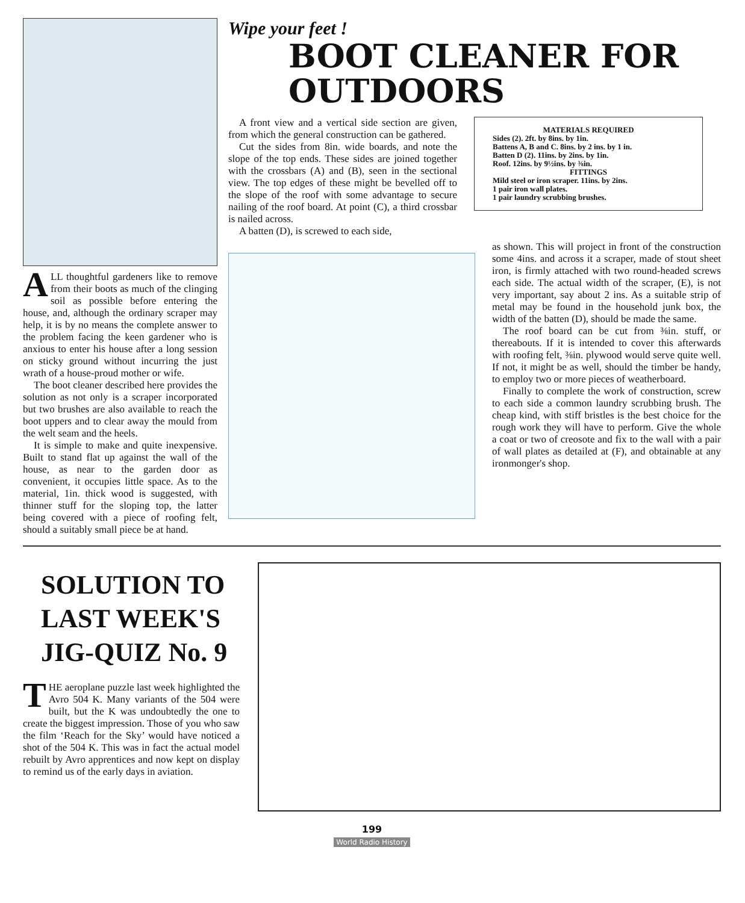ALL thoughtful gardeners like to remove from their boots as much of the clinging soil as possible before entering the house, and, although the ordinary scraper may help, it is by no means the complete answer to the problem facing the keen gardener who is anxious to enter his house after a long session on sticky ground without incurring the just wrath of a house-proud mother or wife.
The boot cleaner described here provides the solution as not only is a scraper incorporated but two brushes are also available to reach the boot uppers and to clear away the mould from the welt seam and the heels.
It is simple to make and quite inexpensive. Built to stand flat up against the wall of the house, as near to the garden door as convenient, it occupies little space. As to the material, 1in. thick wood is suggested, with thinner stuff for the sloping top, the latter being covered with a piece of roofing felt, should a suitably small piece be at hand.
Wipe your feet !
BOOT CLEANER FOR OUTDOORS
A front view and a vertical side section are given, from which the general construction can be gathered.
Cut the sides from 8in. wide boards, and note the slope of the top ends. These sides are joined together with the crossbars (A) and (B), seen in the sectional view. The top edges of these might be bevelled off to the slope of the roof with some advantage to secure nailing of the roof board. At point (C), a third crossbar is nailed across.
A batten (D), is screwed to each side,
MATERIALS REQUIRED
Sides (2). 2ft. by 8ins. by 1in.
Battens A, B and C. 8ins. by 2 ins. by 1 in.
Batten D (2). 11ins. by 2ins. by 1in.
Roof. 12ins. by 9½ins. by ⅜in.
FITTINGS
Mild steel or iron scraper. 11ins. by 2ins.
1 pair iron wall plates.
1 pair laundry scrubbing brushes.
as shown. This will project in front of the construction some 4ins. and across it a scraper, made of stout sheet iron, is firmly attached with two round-headed screws each side. The actual width of the scraper, (E), is not very important, say about 2 ins. As a suitable strip of metal may be found in the household junk box, the width of the batten (D), should be made the same.
The roof board can be cut from ⅜in. stuff, or thereabouts. If it is intended to cover this afterwards with roofing felt, ⅜in. plywood would serve quite well. If not, it might be as well, should the timber be handy, to employ two or more pieces of weatherboard.
Finally to complete the work of construction, screw to each side a common laundry scrubbing brush. The cheap kind, with stiff bristles is the best choice for the rough work they will have to perform. Give the whole a coat or two of creosote and fix to the wall with a pair of wall plates as detailed at (F), and obtainable at any ironmonger's shop.
SOLUTION TO LAST WEEK'S JIG-QUIZ No. 9
THE aeroplane puzzle last week highlighted the Avro 504 K. Many variants of the 504 were built, but the K was undoubtedly the one to create the biggest impression. Those of you who saw the film ‘Reach for the Sky’ would have noticed a shot of the 504 K. This was in fact the actual model rebuilt by Avro apprentices and now kept on display to remind us of the early days in aviation.
199
World Radio History